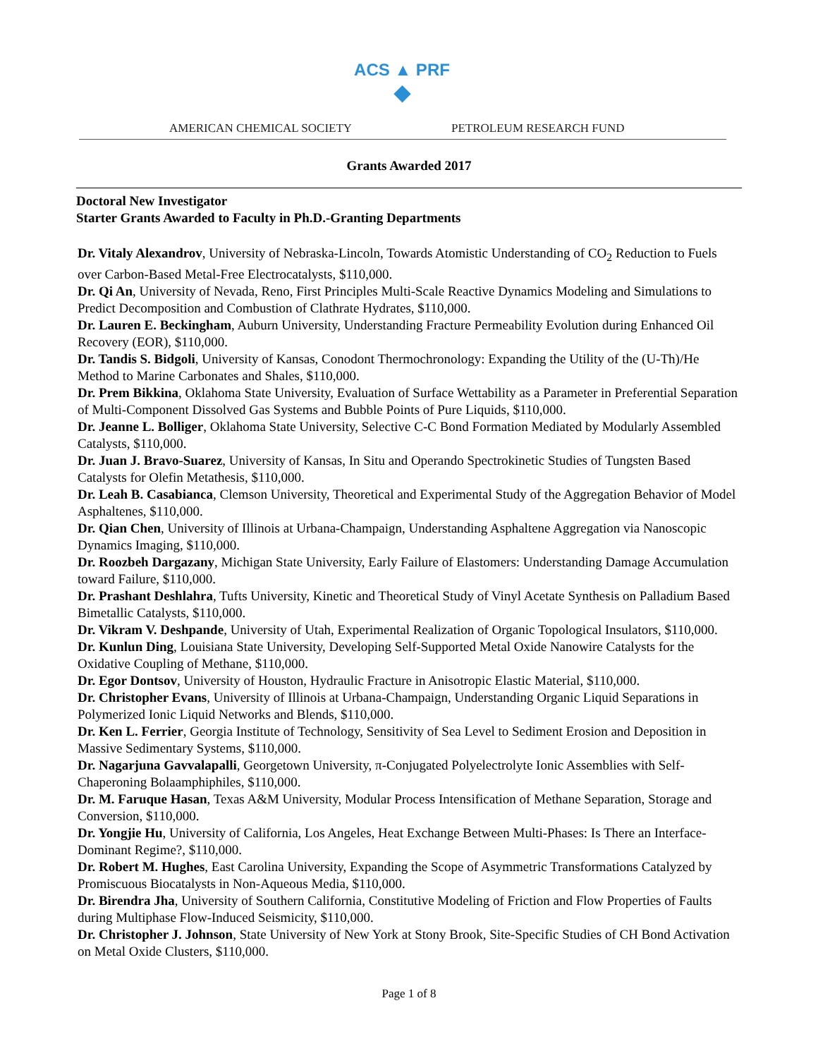ACS ▲ PRF
◆
AMERICAN CHEMICAL SOCIETY PETROLEUM RESEARCH FUND
Grants Awarded 2017
Doctoral New Investigator
Starter Grants Awarded to Faculty in Ph.D.-Granting Departments
Dr. Vitaly Alexandrov, University of Nebraska-Lincoln, Towards Atomistic Understanding of CO<sub>2</sub> Reduction to Fuels over Carbon-Based Metal-Free Electrocatalysts, $110,000.
Dr. Qi An, University of Nevada, Reno, First Principles Multi-Scale Reactive Dynamics Modeling and Simulations to Predict Decomposition and Combustion of Clathrate Hydrates, $110,000.
Dr. Lauren E. Beckingham, Auburn University, Understanding Fracture Permeability Evolution during Enhanced Oil Recovery (EOR), $110,000.
Dr. Tandis S. Bidgoli, University of Kansas, Conodont Thermochronology: Expanding the Utility of the (U-Th)/He Method to Marine Carbonates and Shales, $110,000.
Dr. Prem Bikkina, Oklahoma State University, Evaluation of Surface Wettability as a Parameter in Preferential Separation of Multi-Component Dissolved Gas Systems and Bubble Points of Pure Liquids, $110,000.
Dr. Jeanne L. Bolliger, Oklahoma State University, Selective C-C Bond Formation Mediated by Modularly Assembled Catalysts, $110,000.
Dr. Juan J. Bravo-Suarez, University of Kansas, In Situ and Operando Spectrokinetic Studies of Tungsten Based Catalysts for Olefin Metathesis, $110,000.
Dr. Leah B. Casabianca, Clemson University, Theoretical and Experimental Study of the Aggregation Behavior of Model Asphaltenes, $110,000.
Dr. Qian Chen, University of Illinois at Urbana-Champaign, Understanding Asphaltene Aggregation via Nanoscopic Dynamics Imaging, $110,000.
Dr. Roozbeh Dargazany, Michigan State University, Early Failure of Elastomers: Understanding Damage Accumulation toward Failure, $110,000.
Dr. Prashant Deshlahra, Tufts University, Kinetic and Theoretical Study of Vinyl Acetate Synthesis on Palladium Based Bimetallic Catalysts, $110,000.
Dr. Vikram V. Deshpande, University of Utah, Experimental Realization of Organic Topological Insulators, $110,000.
Dr. Kunlun Ding, Louisiana State University, Developing Self-Supported Metal Oxide Nanowire Catalysts for the Oxidative Coupling of Methane, $110,000.
Dr. Egor Dontsov, University of Houston, Hydraulic Fracture in Anisotropic Elastic Material, $110,000.
Dr. Christopher Evans, University of Illinois at Urbana-Champaign, Understanding Organic Liquid Separations in Polymerized Ionic Liquid Networks and Blends, $110,000.
Dr. Ken L. Ferrier, Georgia Institute of Technology, Sensitivity of Sea Level to Sediment Erosion and Deposition in Massive Sedimentary Systems, $110,000.
Dr. Nagarjuna Gavvalapalli, Georgetown University, π-Conjugated Polyelectrolyte Ionic Assemblies with Self-Chaperoning Bolaamphiphiles, $110,000.
Dr. M. Faruque Hasan, Texas A&M University, Modular Process Intensification of Methane Separation, Storage and Conversion, $110,000.
Dr. Yongjie Hu, University of California, Los Angeles, Heat Exchange Between Multi-Phases: Is There an Interface-Dominant Regime?, $110,000.
Dr. Robert M. Hughes, East Carolina University, Expanding the Scope of Asymmetric Transformations Catalyzed by Promiscuous Biocatalysts in Non-Aqueous Media, $110,000.
Dr. Birendra Jha, University of Southern California, Constitutive Modeling of Friction and Flow Properties of Faults during Multiphase Flow-Induced Seismicity, $110,000.
Dr. Christopher J. Johnson, State University of New York at Stony Brook, Site-Specific Studies of CH Bond Activation on Metal Oxide Clusters, $110,000.
Page 1 of 8